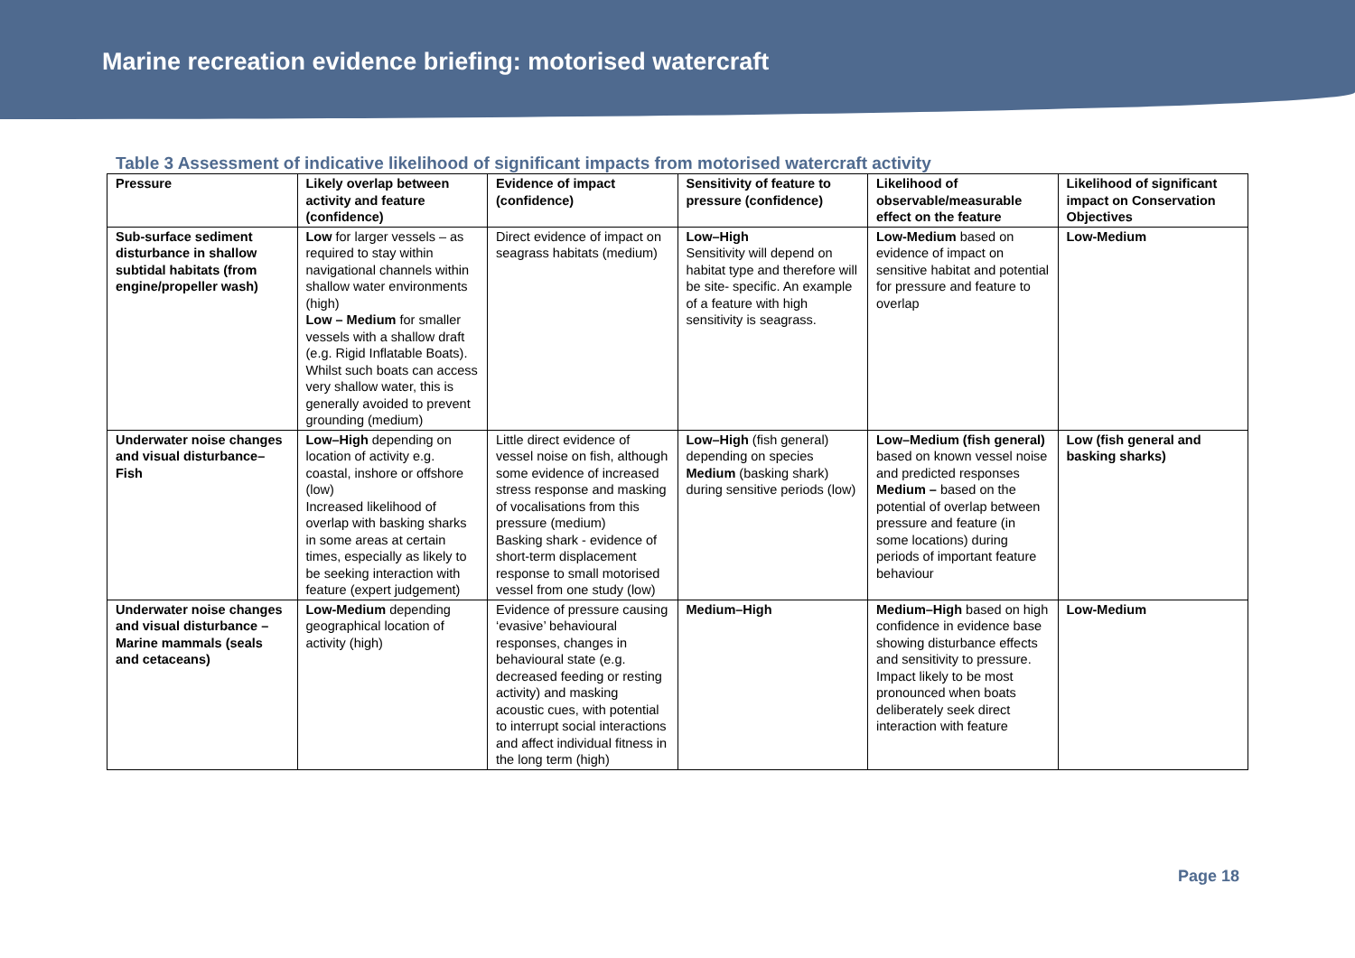Marine recreation evidence briefing: motorised watercraft
Table 3 Assessment of indicative likelihood of significant impacts from motorised watercraft activity
| Pressure | Likely overlap between activity and feature (confidence) | Evidence of impact (confidence) | Sensitivity of feature to pressure (confidence) | Likelihood of observable/measurable effect on the feature | Likelihood of significant impact on Conservation Objectives |
| --- | --- | --- | --- | --- | --- |
| Sub-surface sediment disturbance in shallow subtidal habitats (from engine/propeller wash) | Low for larger vessels – as required to stay within navigational channels within shallow water environments (high) Low – Medium for smaller vessels with a shallow draft (e.g. Rigid Inflatable Boats). Whilst such boats can access very shallow water, this is generally avoided to prevent grounding (medium) | Direct evidence of impact on seagrass habitats (medium) | Low–High Sensitivity will depend on habitat type and therefore will be site- specific. An example of a feature with high sensitivity is seagrass. | Low-Medium based on evidence of impact on sensitive habitat and potential for pressure and feature to overlap | Low-Medium |
| Underwater noise changes and visual disturbance– Fish | Low–High depending on location of activity e.g. coastal, inshore or offshore (low) Increased likelihood of overlap with basking sharks in some areas at certain times, especially as likely to be seeking interaction with feature (expert judgement) | Little direct evidence of vessel noise on fish, although some evidence of increased stress response and masking of vocalisations from this pressure (medium) Basking shark - evidence of short-term displacement response to small motorised vessel from one study (low) | Low–High (fish general) depending on species Medium (basking shark) during sensitive periods (low) | Low–Medium (fish general) based on known vessel noise and predicted responses Medium – based on the potential of overlap between pressure and feature (in some locations) during periods of important feature behaviour | Low (fish general and basking sharks) |
| Underwater noise changes and visual disturbance – Marine mammals (seals and cetaceans) | Low-Medium depending geographical location of activity (high) | Evidence of pressure causing ‘evasive’ behavioural responses, changes in behavioural state (e.g. decreased feeding or resting activity) and masking acoustic cues, with potential to interrupt social interactions and affect individual fitness in the long term (high) | Medium–High | Medium–High based on high confidence in evidence base showing disturbance effects and sensitivity to pressure. Impact likely to be most pronounced when boats deliberately seek direct interaction with feature | Low-Medium |
Page 18